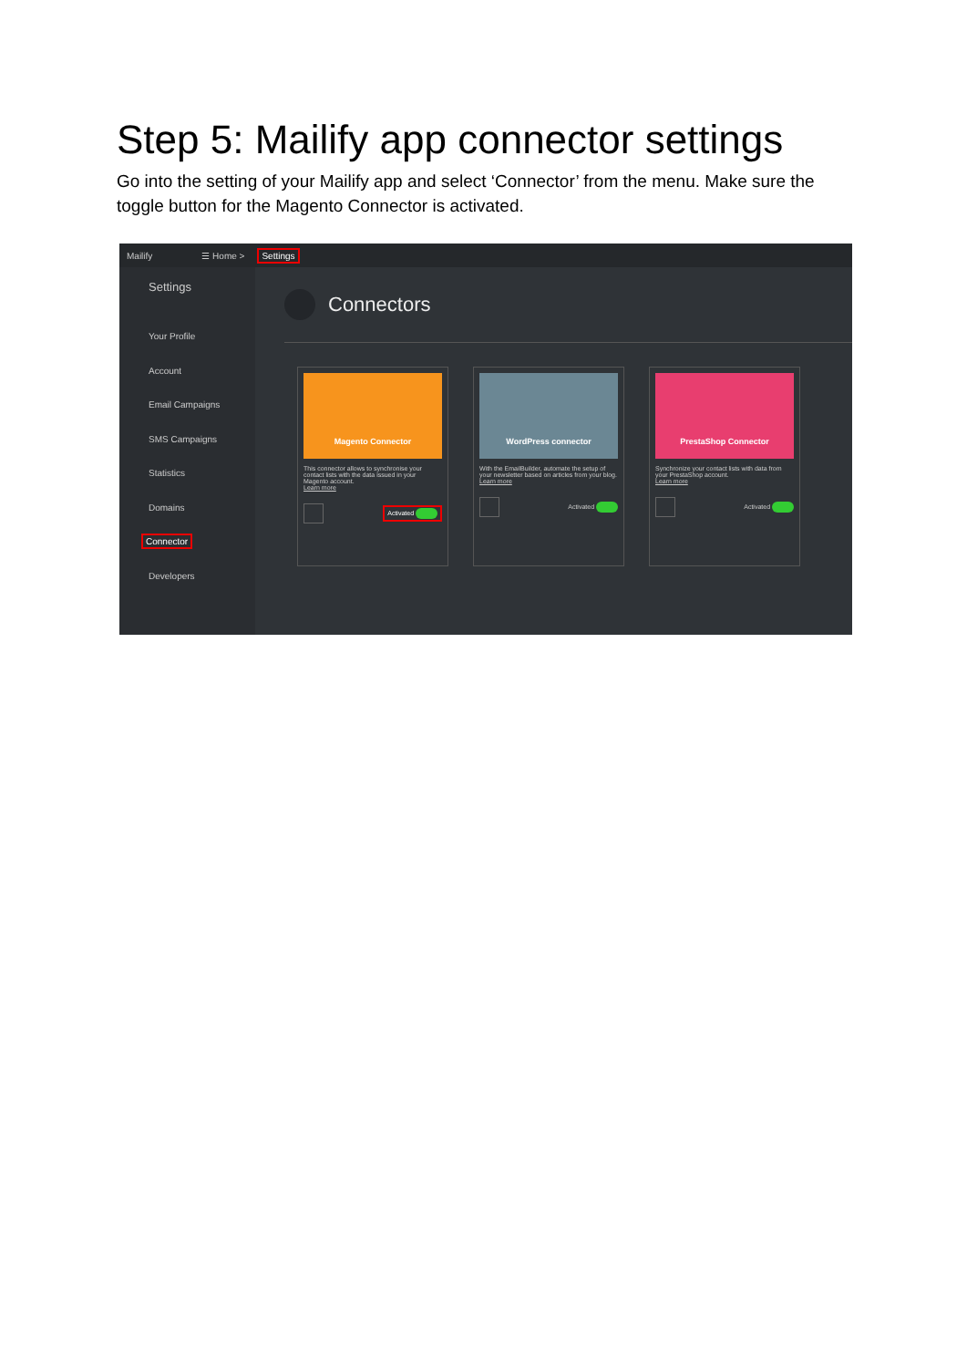Step 5: Mailify app connector settings
Go into the setting of your Mailify app and select ‘Connector’ from the menu. Make sure the toggle button for the Magento Connector is activated.
Mailify ☰ Home > Settings
Settings
Your Profile
Account
Email Campaigns
SMS Campaigns
Statistics
Domains
Connector
Developers
Connectors
Magento Connector
This connector allows to synchronise your contact lists with the data issued in your Magento account.
Learn more
Activated
WordPress connector
With the EmailBuilder, automate the setup of your newsletter based on articles from your blog.
Learn more
Activated
PrestaShop Connector
Synchronize your contact lists with data from your PrestaShop account.
Learn more
Activated